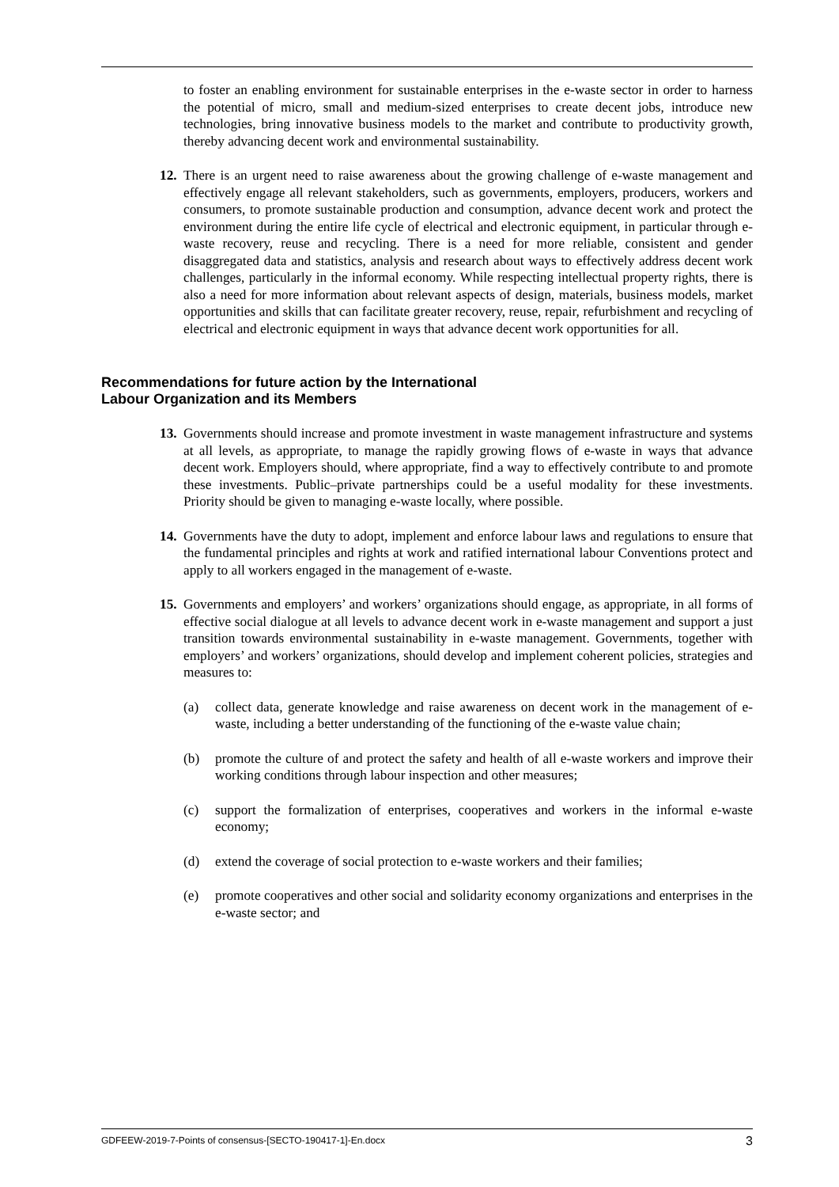to foster an enabling environment for sustainable enterprises in the e-waste sector in order to harness the potential of micro, small and medium-sized enterprises to create decent jobs, introduce new technologies, bring innovative business models to the market and contribute to productivity growth, thereby advancing decent work and environmental sustainability.
12. There is an urgent need to raise awareness about the growing challenge of e-waste management and effectively engage all relevant stakeholders, such as governments, employers, producers, workers and consumers, to promote sustainable production and consumption, advance decent work and protect the environment during the entire life cycle of electrical and electronic equipment, in particular through e-waste recovery, reuse and recycling. There is a need for more reliable, consistent and gender disaggregated data and statistics, analysis and research about ways to effectively address decent work challenges, particularly in the informal economy. While respecting intellectual property rights, there is also a need for more information about relevant aspects of design, materials, business models, market opportunities and skills that can facilitate greater recovery, reuse, repair, refurbishment and recycling of electrical and electronic equipment in ways that advance decent work opportunities for all.
Recommendations for future action by the International
Labour Organization and its Members
13. Governments should increase and promote investment in waste management infrastructure and systems at all levels, as appropriate, to manage the rapidly growing flows of e-waste in ways that advance decent work. Employers should, where appropriate, find a way to effectively contribute to and promote these investments. Public–private partnerships could be a useful modality for these investments. Priority should be given to managing e-waste locally, where possible.
14. Governments have the duty to adopt, implement and enforce labour laws and regulations to ensure that the fundamental principles and rights at work and ratified international labour Conventions protect and apply to all workers engaged in the management of e-waste.
15. Governments and employers’ and workers’ organizations should engage, as appropriate, in all forms of effective social dialogue at all levels to advance decent work in e-waste management and support a just transition towards environmental sustainability in e-waste management. Governments, together with employers’ and workers’ organizations, should develop and implement coherent policies, strategies and measures to:
(a) collect data, generate knowledge and raise awareness on decent work in the management of e-waste, including a better understanding of the functioning of the e-waste value chain;
(b) promote the culture of and protect the safety and health of all e-waste workers and improve their working conditions through labour inspection and other measures;
(c) support the formalization of enterprises, cooperatives and workers in the informal e-waste economy;
(d) extend the coverage of social protection to e-waste workers and their families;
(e) promote cooperatives and other social and solidarity economy organizations and enterprises in the e-waste sector; and
GDFEEW-2019-7-Points of consensus-[SECTO-190417-1]-En.docx 3